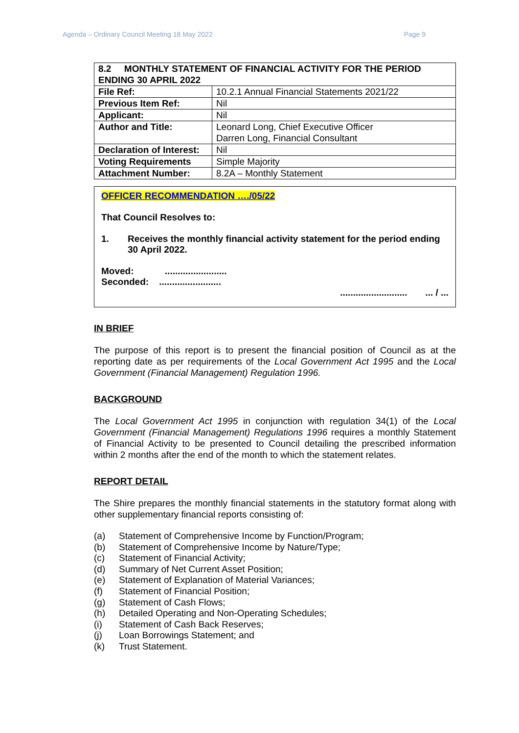Agenda – Ordinary Council Meeting 18 May 2022 Page 9
| 8.2 MONTHLY STATEMENT OF FINANCIAL ACTIVITY FOR THE PERIOD ENDING 30 APRIL 2022 | |
| File Ref: | 10.2.1 Annual Financial Statements 2021/22 |
| Previous Item Ref: | Nil |
| Applicant: | Nil |
| Author and Title: | Leonard Long, Chief Executive Officer Darren Long, Financial Consultant |
| Declaration of Interest: | Nil |
| Voting Requirements | Simple Majority |
| Attachment Number: | 8.2A – Monthly Statement |
OFFICER RECOMMENDATION …./05/22
That Council Resolves to:
1. Receives the monthly financial activity statement for the period ending 30 April 2022.
Moved: ........................
Seconded: ........................
.......................... ... / ...
IN BRIEF
The purpose of this report is to present the financial position of Council as at the reporting date as per requirements of the Local Government Act 1995 and the Local Government (Financial Management) Regulation 1996.
BACKGROUND
The Local Government Act 1995 in conjunction with regulation 34(1) of the Local Government (Financial Management) Regulations 1996 requires a monthly Statement of Financial Activity to be presented to Council detailing the prescribed information within 2 months after the end of the month to which the statement relates.
REPORT DETAIL
The Shire prepares the monthly financial statements in the statutory format along with other supplementary financial reports consisting of:
(a) Statement of Comprehensive Income by Function/Program;
(b) Statement of Comprehensive Income by Nature/Type;
(c) Statement of Financial Activity;
(d) Summary of Net Current Asset Position;
(e) Statement of Explanation of Material Variances;
(f) Statement of Financial Position;
(g) Statement of Cash Flows;
(h) Detailed Operating and Non-Operating Schedules;
(i) Statement of Cash Back Reserves;
(j) Loan Borrowings Statement; and
(k) Trust Statement.